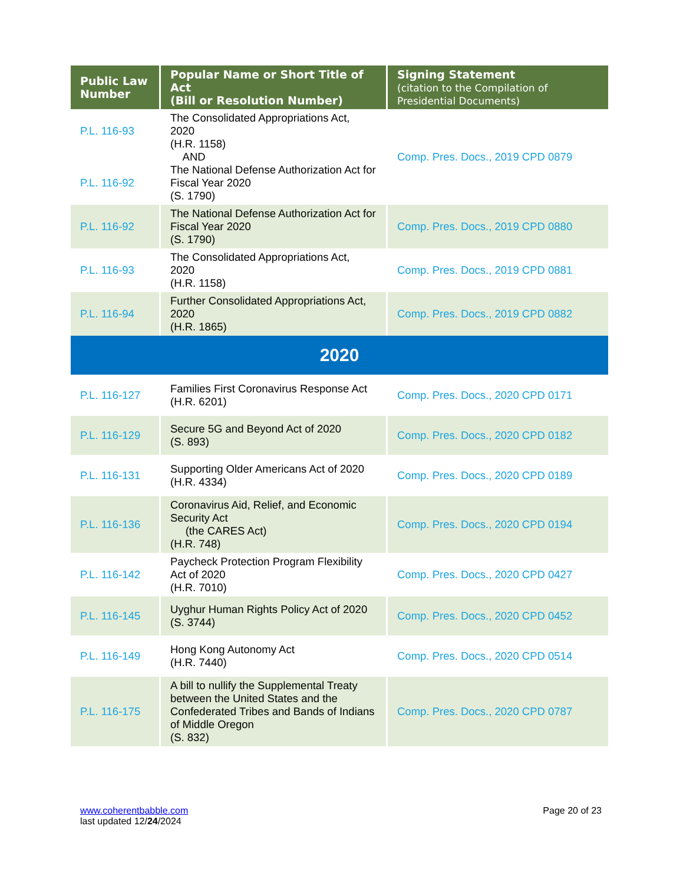| Public Law Number | Popular Name or Short Title of Act (Bill or Resolution Number) | Signing Statement (citation to the Compilation of Presidential Documents) |
| --- | --- | --- |
| P.L. 116-93 P.L. 116-92 | The Consolidated Appropriations Act, 2020 (H.R. 1158) AND The National Defense Authorization Act for Fiscal Year 2020 (S. 1790) | Comp. Pres. Docs., 2019 CPD 0879 |
| P.L. 116-92 | The National Defense Authorization Act for Fiscal Year 2020 (S. 1790) | Comp. Pres. Docs., 2019 CPD 0880 |
| P.L. 116-93 | The Consolidated Appropriations Act, 2020 (H.R. 1158) | Comp. Pres. Docs., 2019 CPD 0881 |
| P.L. 116-94 | Further Consolidated Appropriations Act, 2020 (H.R. 1865) | Comp. Pres. Docs., 2019 CPD 0882 |
| 2020 | | |
| P.L. 116-127 | Families First Coronavirus Response Act (H.R. 6201) | Comp. Pres. Docs., 2020 CPD 0171 |
| P.L. 116-129 | Secure 5G and Beyond Act of 2020 (S. 893) | Comp. Pres. Docs., 2020 CPD 0182 |
| P.L. 116-131 | Supporting Older Americans Act of 2020 (H.R. 4334) | Comp. Pres. Docs., 2020 CPD 0189 |
| P.L. 116-136 | Coronavirus Aid, Relief, and Economic Security Act (the CARES Act) (H.R. 748) | Comp. Pres. Docs., 2020 CPD 0194 |
| P.L. 116-142 | Paycheck Protection Program Flexibility Act of 2020 (H.R. 7010) | Comp. Pres. Docs., 2020 CPD 0427 |
| P.L. 116-145 | Uyghur Human Rights Policy Act of 2020 (S. 3744) | Comp. Pres. Docs., 2020 CPD 0452 |
| P.L. 116-149 | Hong Kong Autonomy Act (H.R. 7440) | Comp. Pres. Docs., 2020 CPD 0514 |
| P.L. 116-175 | A bill to nullify the Supplemental Treaty between the United States and the Confederated Tribes and Bands of Indians of Middle Oregon (S. 832) | Comp. Pres. Docs., 2020 CPD 0787 |
www.coherentbabble.com
last updated 12/24/2024
Page 20 of 23